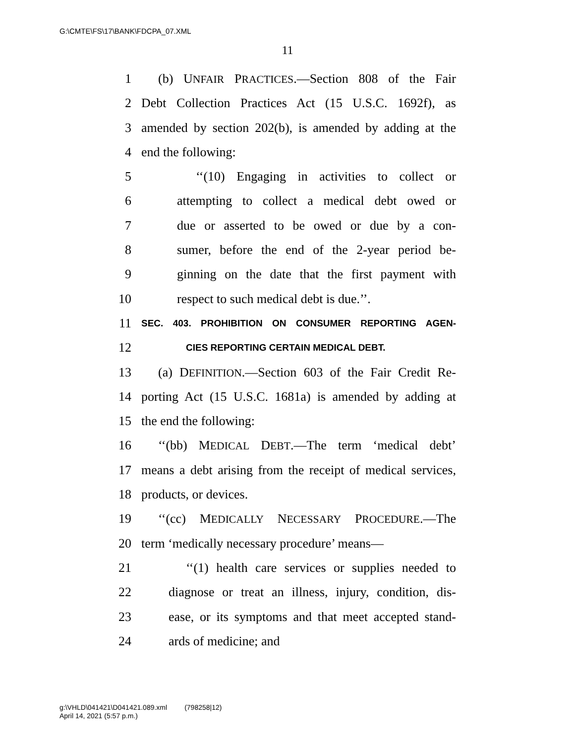G:\CMTE\FS\17\BANK\FDCPA_07.XML
11
1 (b) UNFAIR PRACTICES.—Section 808 of the Fair
2 Debt Collection Practices Act (15 U.S.C. 1692f), as
3 amended by section 202(b), is amended by adding at the
4 end the following:
5 ‘‘(10) Engaging in activities to collect or
6 attempting to collect a medical debt owed or
7 due or asserted to be owed or due by a con-
8 sumer, before the end of the 2-year period be-
9 ginning on the date that the first payment with
10 respect to such medical debt is due.’’.
11 SEC. 403. PROHIBITION ON CONSUMER REPORTING AGEN-
12 CIES REPORTING CERTAIN MEDICAL DEBT.
13 (a) DEFINITION.—Section 603 of the Fair Credit Re-
14 porting Act (15 U.S.C. 1681a) is amended by adding at
15 the end the following:
16 ‘‘(bb) MEDICAL DEBT.—The term ‘medical debt’
17 means a debt arising from the receipt of medical services,
18 products, or devices.
19 ‘‘(cc) MEDICALLY NECESSARY PROCEDURE.—The
20 term ‘medically necessary procedure’ means—
21 ‘‘(1) health care services or supplies needed to
22 diagnose or treat an illness, injury, condition, dis-
23 ease, or its symptoms and that meet accepted stand-
24 ards of medicine; and
g:\VHLD\041421\D041421.089.xml (798258|12)
April 14, 2021 (5:57 p.m.)